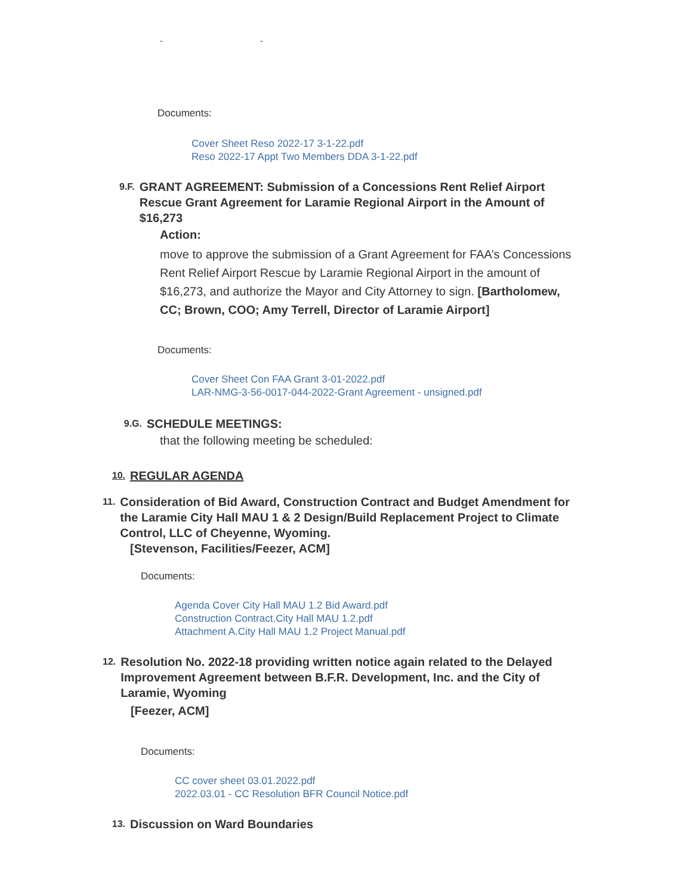- -
Documents:
Cover Sheet Reso 2022-17 3-1-22.pdf
Reso 2022-17 Appt Two Members DDA 3-1-22.pdf
9.F. GRANT AGREEMENT: Submission of a Concessions Rent Relief Airport Rescue Grant Agreement for Laramie Regional Airport in the Amount of $16,273
Action:
move to approve the submission of a Grant Agreement for FAA’s Concessions Rent Relief Airport Rescue by Laramie Regional Airport in the amount of $16,273, and authorize the Mayor and City Attorney to sign. [Bartholomew, CC; Brown, COO; Amy Terrell, Director of Laramie Airport]
Documents:
Cover Sheet Con FAA Grant 3-01-2022.pdf
LAR-NMG-3-56-0017-044-2022-Grant Agreement - unsigned.pdf
9.G. SCHEDULE MEETINGS:
that the following meeting be scheduled:
10. REGULAR AGENDA
11. Consideration of Bid Award, Construction Contract and Budget Amendment for the Laramie City Hall MAU 1 & 2 Design/Build Replacement Project to Climate Control, LLC of Cheyenne, Wyoming.
[Stevenson, Facilities/Feezer, ACM]
Documents:
Agenda Cover City Hall MAU 1.2 Bid Award.pdf
Construction Contract.City Hall MAU 1.2.pdf
Attachment A.City Hall MAU 1.2 Project Manual.pdf
12. Resolution No. 2022-18 providing written notice again related to the Delayed Improvement Agreement between B.F.R. Development, Inc. and the City of Laramie, Wyoming
[Feezer, ACM]
Documents:
CC cover sheet 03.01.2022.pdf
2022.03.01 - CC Resolution BFR Council Notice.pdf
13. Discussion on Ward Boundaries